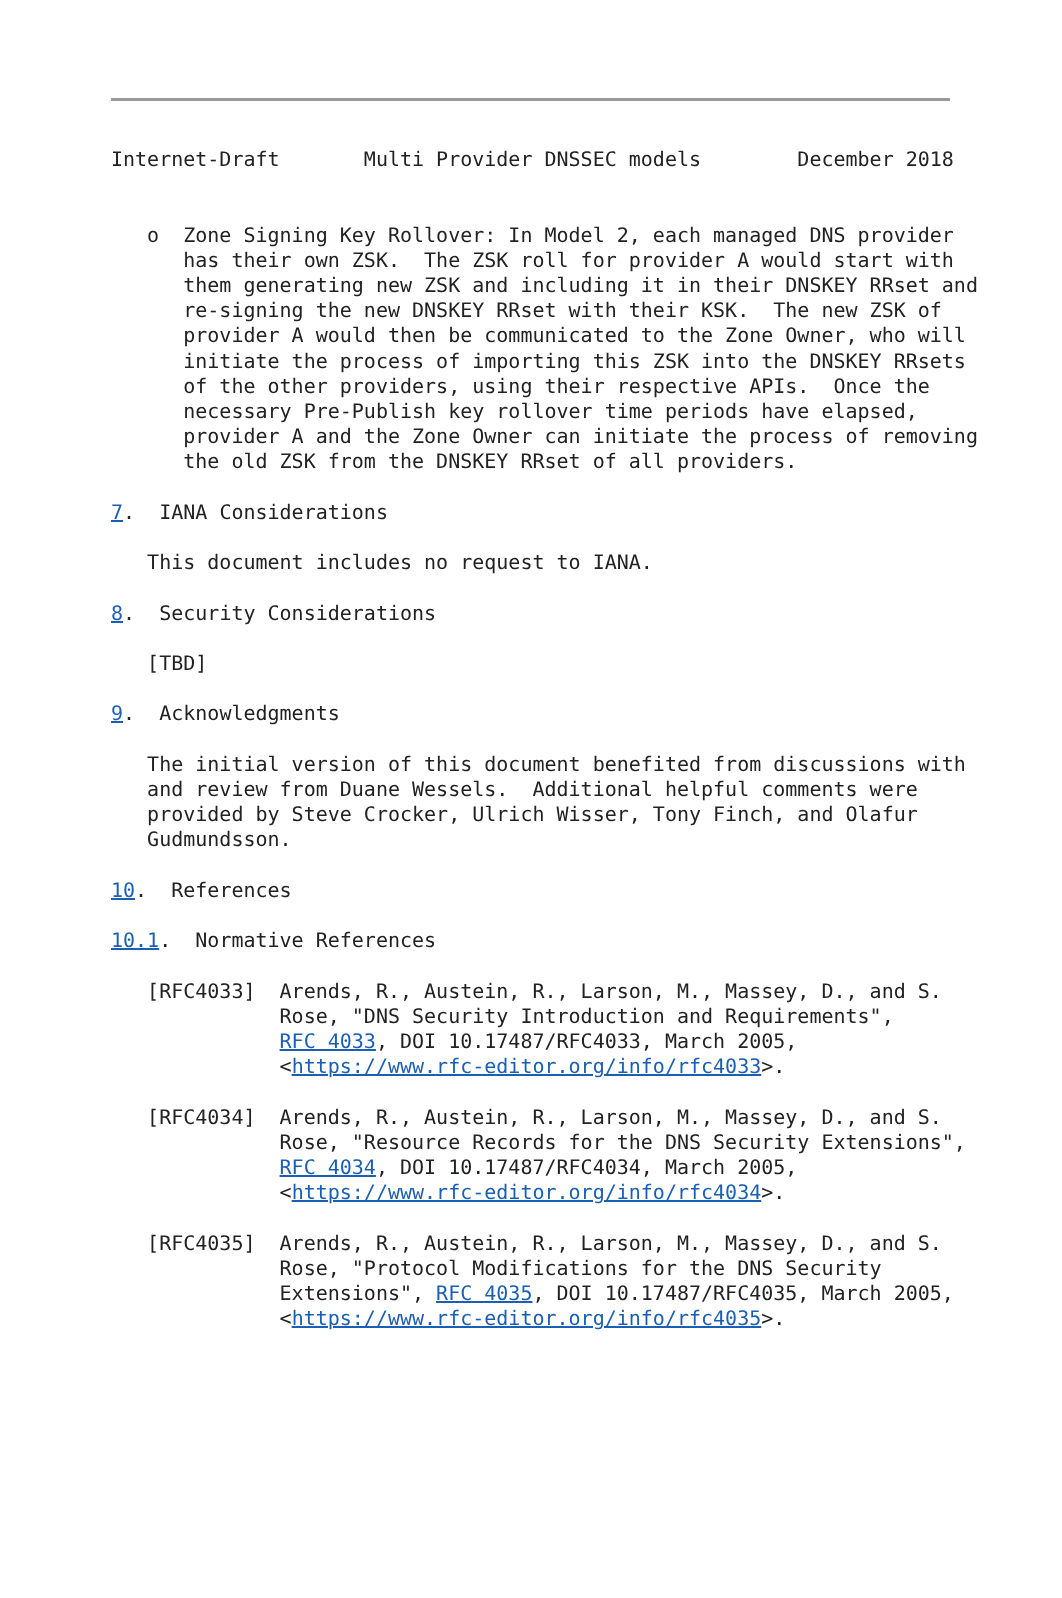Internet-Draft       Multi Provider DNSSEC models        December 2018


   o  Zone Signing Key Rollover: In Model 2, each managed DNS provider
      has their own ZSK.  The ZSK roll for provider A would start with
      them generating new ZSK and including it in their DNSKEY RRset and
      re-signing the new DNSKEY RRset with their KSK.  The new ZSK of
      provider A would then be communicated to the Zone Owner, who will
      initiate the process of importing this ZSK into the DNSKEY RRsets
      of the other providers, using their respective APIs.  Once the
      necessary Pre-Publish key rollover time periods have elapsed,
      provider A and the Zone Owner can initiate the process of removing
      the old ZSK from the DNSKEY RRset of all providers.

7.  IANA Considerations

   This document includes no request to IANA.

8.  Security Considerations

   [TBD]

9.  Acknowledgments

   The initial version of this document benefited from discussions with
   and review from Duane Wessels.  Additional helpful comments were
   provided by Steve Crocker, Ulrich Wisser, Tony Finch, and Olafur
   Gudmundsson.

10.  References

10.1.  Normative References

   [RFC4033]  Arends, R., Austein, R., Larson, M., Massey, D., and S.
              Rose, "DNS Security Introduction and Requirements",
              RFC 4033, DOI 10.17487/RFC4033, March 2005,
              <https://www.rfc-editor.org/info/rfc4033>.

   [RFC4034]  Arends, R., Austein, R., Larson, M., Massey, D., and S.
              Rose, "Resource Records for the DNS Security Extensions",
              RFC 4034, DOI 10.17487/RFC4034, March 2005,
              <https://www.rfc-editor.org/info/rfc4034>.

   [RFC4035]  Arends, R., Austein, R., Larson, M., Massey, D., and S.
              Rose, "Protocol Modifications for the DNS Security
              Extensions", RFC 4035, DOI 10.17487/RFC4035, March 2005,
              <https://www.rfc-editor.org/info/rfc4035>.